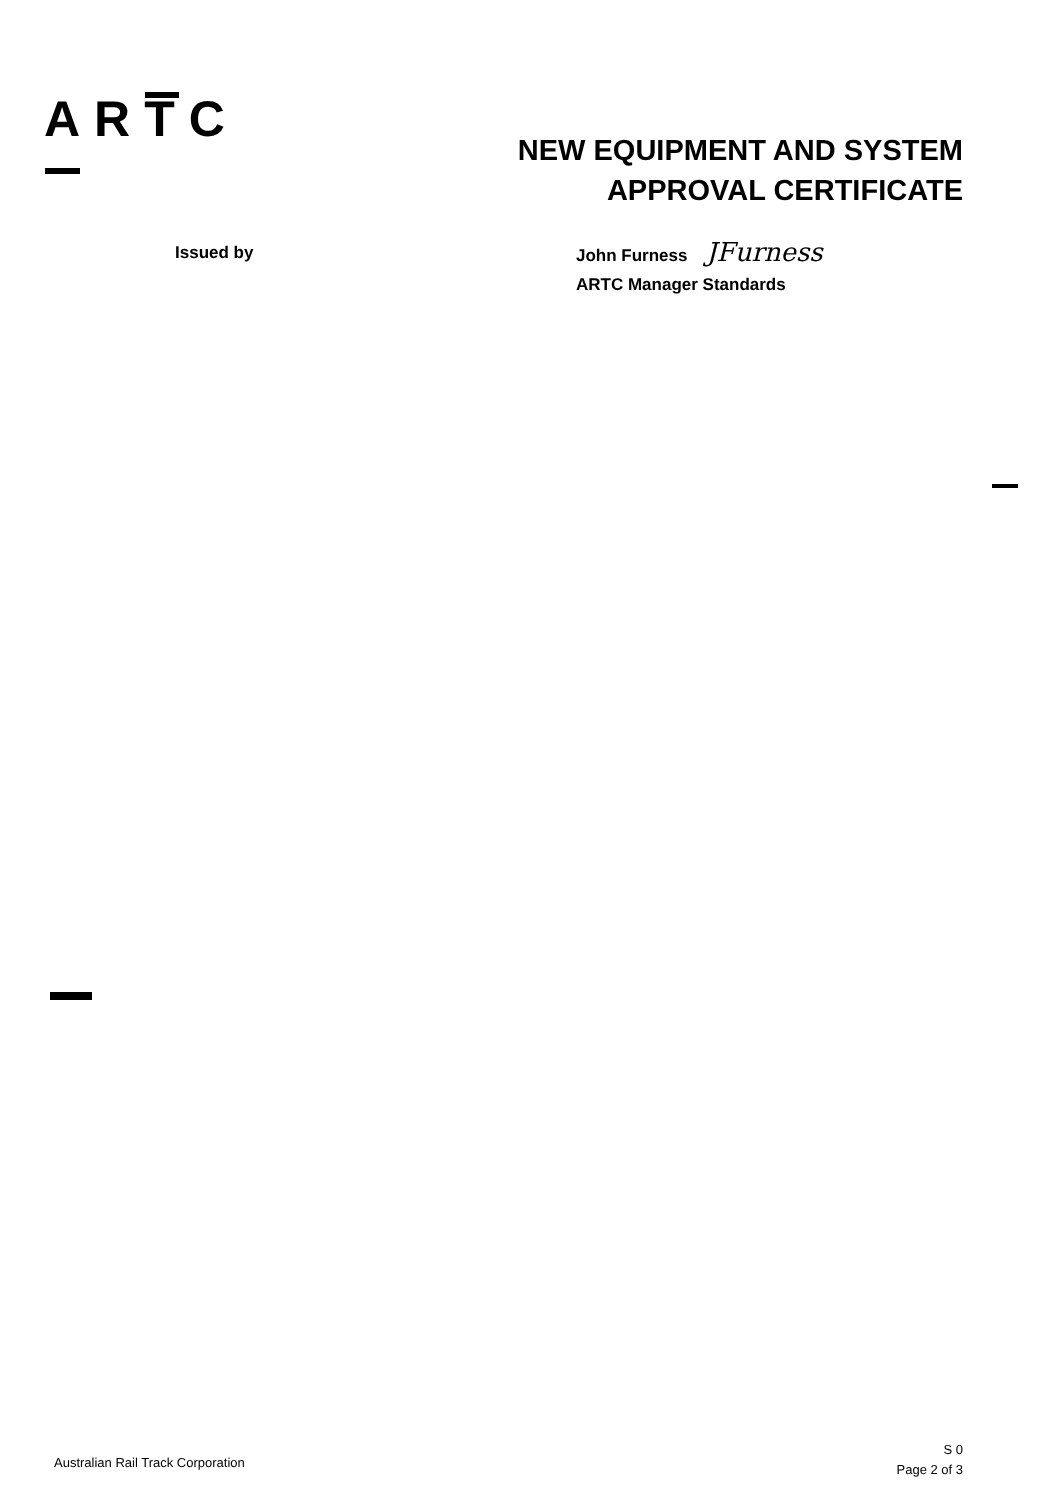ARTC
NEW EQUIPMENT AND SYSTEM
APPROVAL CERTIFICATE
Issued by
John Furness JFurness
ARTC Manager Standards
Australian Rail Track Corporation
S 0
Page 2 of 3